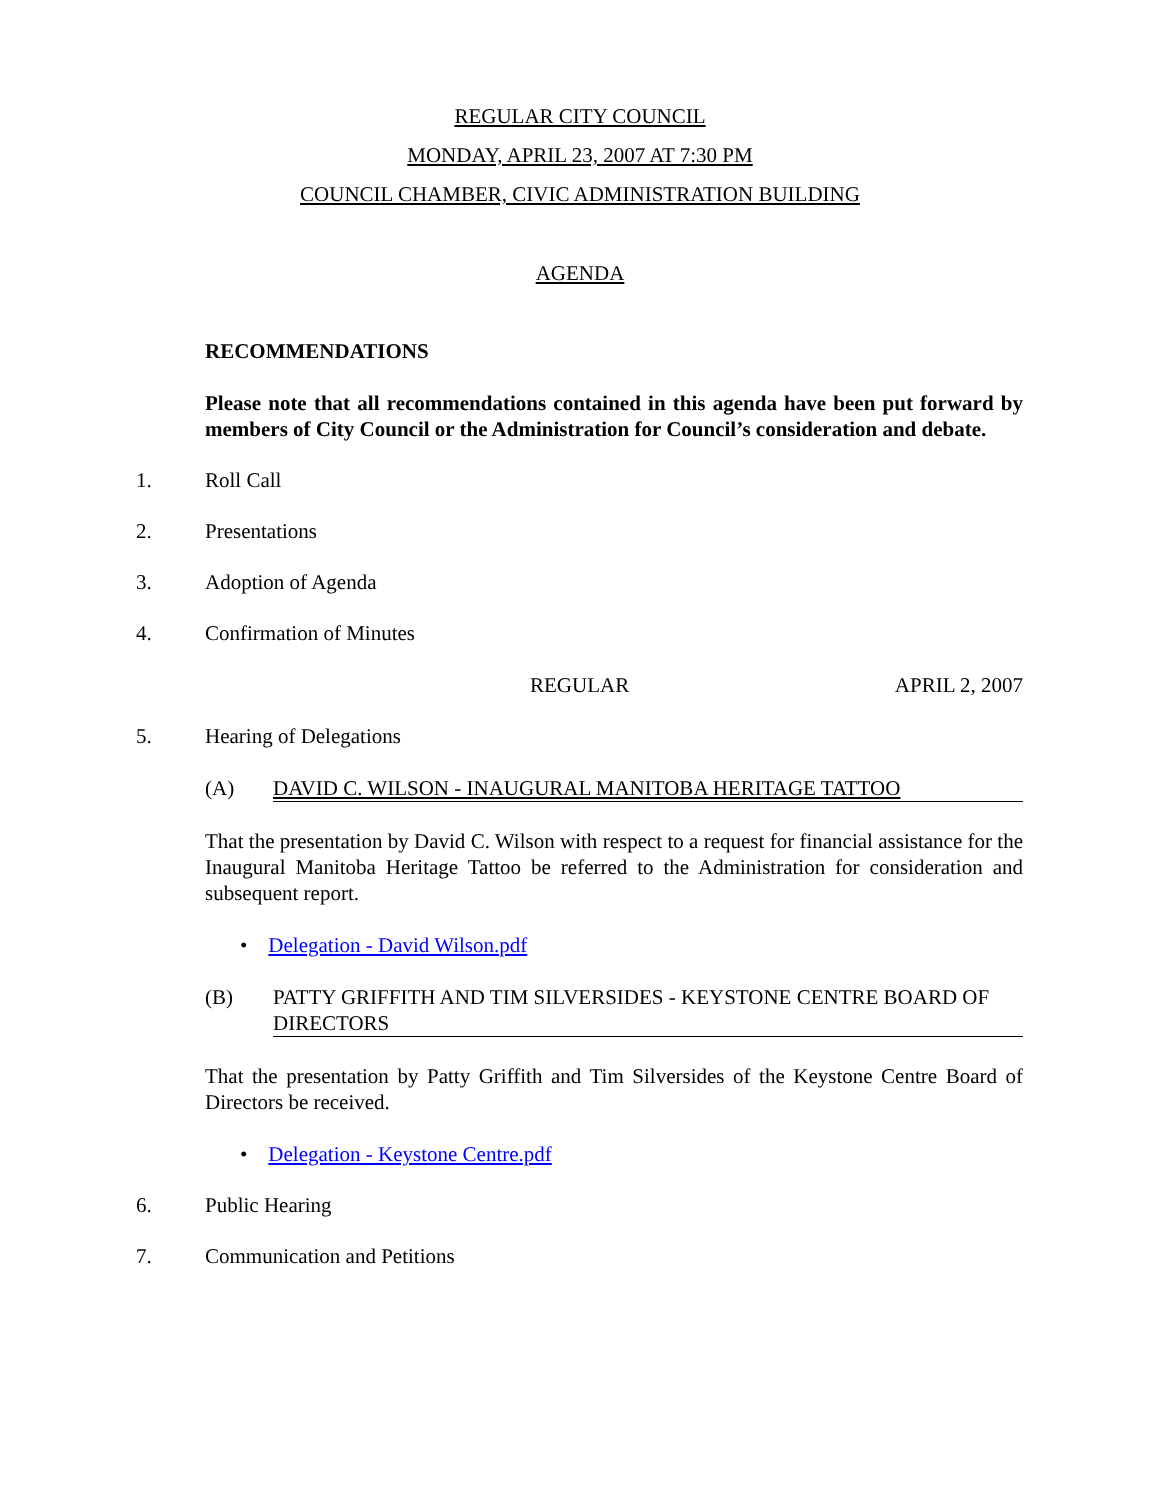REGULAR CITY COUNCIL
MONDAY, APRIL 23, 2007 AT 7:30 PM
COUNCIL CHAMBER, CIVIC ADMINISTRATION BUILDING
AGENDA
RECOMMENDATIONS
Please note that all recommendations contained in this agenda have been put forward by members of City Council or the Administration for Council’s consideration and debate.
1. Roll Call
2. Presentations
3. Adoption of Agenda
4. Confirmation of Minutes
REGULAR APRIL 2, 2007
5. Hearing of Delegations
(A) DAVID C. WILSON - INAUGURAL MANITOBA HERITAGE TATTOO
That the presentation by David C. Wilson with respect to a request for financial assistance for the Inaugural Manitoba Heritage Tattoo be referred to the Administration for consideration and subsequent report.
• Delegation - David Wilson.pdf
(B) PATTY GRIFFITH AND TIM SILVERSIDES - KEYSTONE CENTRE BOARD OF DIRECTORS
That the presentation by Patty Griffith and Tim Silversides of the Keystone Centre Board of Directors be received.
• Delegation - Keystone Centre.pdf
6. Public Hearing
7. Communication and Petitions